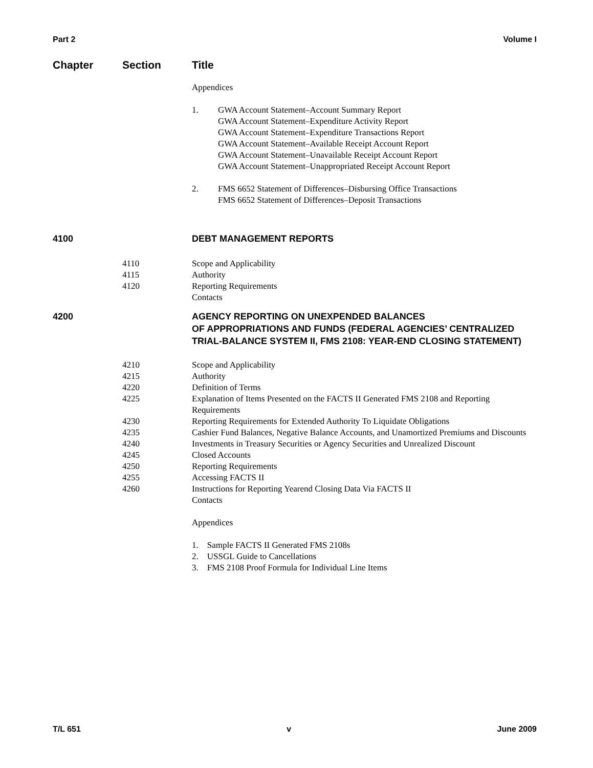Part 2 Volume I
Chapter Section Title
Appendices
1. GWA Account Statement–Account Summary Report
GWA Account Statement–Expenditure Activity Report
GWA Account Statement–Expenditure Transactions Report
GWA Account Statement–Available Receipt Account Report
GWA Account Statement–Unavailable Receipt Account Report
GWA Account Statement–Unappropriated Receipt Account Report
2. FMS 6652 Statement of Differences–Disbursing Office Transactions
FMS 6652 Statement of Differences–Deposit Transactions
4100 DEBT MANAGEMENT REPORTS
4110
4115
4120
Scope and Applicability
Authority
Reporting Requirements
Contacts
4200 AGENCY REPORTING ON UNEXPENDED BALANCES
OF APPROPRIATIONS AND FUNDS (FEDERAL AGENCIES’ CENTRALIZED TRIAL-BALANCE SYSTEM II, FMS 2108: YEAR-END CLOSING STATEMENT)
4210 Scope and Applicability
4215 Authority
4220 Definition of Terms
4225 Explanation of Items Presented on the FACTS II Generated FMS 2108 and Reporting Requirements
4230 Reporting Requirements for Extended Authority To Liquidate Obligations
4235 Cashier Fund Balances, Negative Balance Accounts, and Unamortized Premiums and Discounts
4240 Investments in Treasury Securities or Agency Securities and Unrealized Discount
4245 Closed Accounts
4250 Reporting Requirements
4255 Accessing FACTS II
4260 Instructions for Reporting Yearend Closing Data Via FACTS II
Contacts
Appendices
1. Sample FACTS II Generated FMS 2108s
2. USSGL Guide to Cancellations
3. FMS 2108 Proof Formula for Individual Line Items
T/L 651 v June 2009